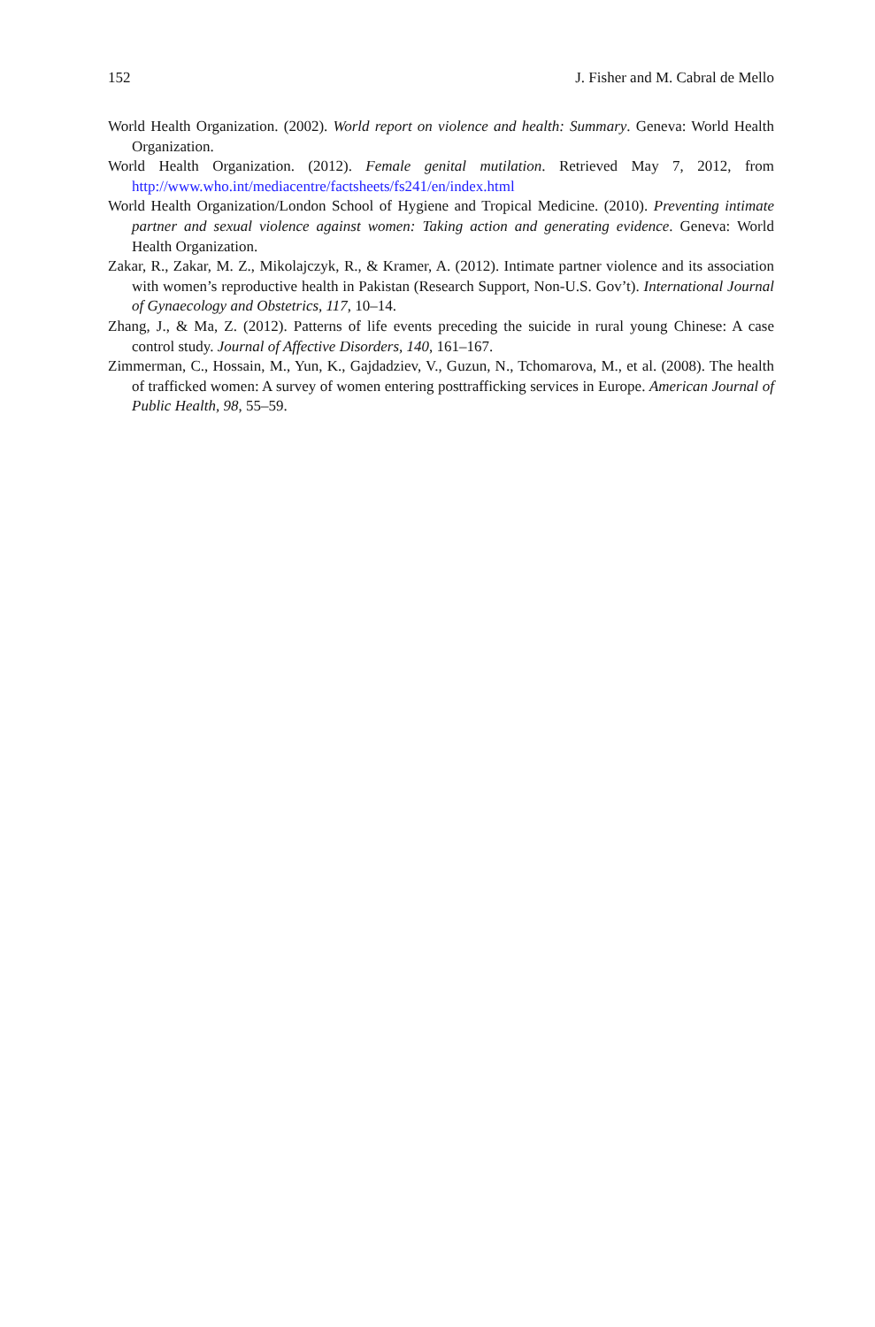152 J. Fisher and M. Cabral de Mello
World Health Organization. (2002). World report on violence and health: Summary. Geneva: World Health Organization.
World Health Organization. (2012). Female genital mutilation. Retrieved May 7, 2012, from http://www.who.int/mediacentre/factsheets/fs241/en/index.html
World Health Organization/London School of Hygiene and Tropical Medicine. (2010). Preventing intimate partner and sexual violence against women: Taking action and generating evidence. Geneva: World Health Organization.
Zakar, R., Zakar, M. Z., Mikolajczyk, R., & Kramer, A. (2012). Intimate partner violence and its association with women’s reproductive health in Pakistan (Research Support, Non-U.S. Gov’t). International Journal of Gynaecology and Obstetrics, 117, 10–14.
Zhang, J., & Ma, Z. (2012). Patterns of life events preceding the suicide in rural young Chinese: A case control study. Journal of Affective Disorders, 140, 161–167.
Zimmerman, C., Hossain, M., Yun, K., Gajdadziev, V., Guzun, N., Tchomarova, M., et al. (2008). The health of trafficked women: A survey of women entering posttrafficking services in Europe. American Journal of Public Health, 98, 55–59.